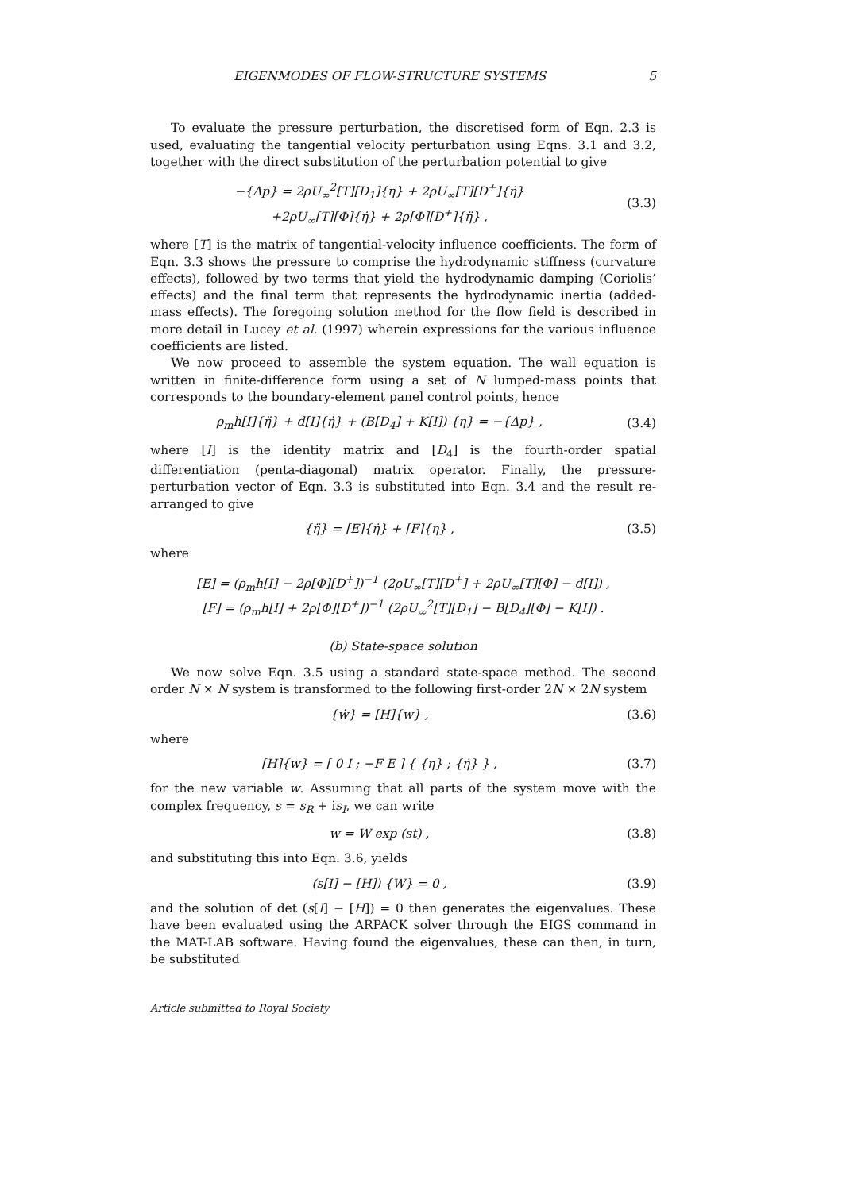EIGENMODES OF FLOW-STRUCTURE SYSTEMS 5
To evaluate the pressure perturbation, the discretised form of Eqn. 2.3 is used, evaluating the tangential velocity perturbation using Eqns. 3.1 and 3.2, together with the direct substitution of the perturbation potential to give
−{Δp} = 2ρU<sub>∞</sub><sup>2</sup>[T][D<sub>1</sub>]{η} + 2ρU<sub>∞</sub>[T][D<sup>+</sup>]{η̇}
+2ρU<sub>∞</sub>[T][Φ]{η̇} + 2ρ[Φ][D<sup>+</sup>]{η̈} ,
(3.3)
where [T] is the matrix of tangential-velocity influence coefficients. The form of Eqn. 3.3 shows the pressure to comprise the hydrodynamic stiffness (curvature effects), followed by two terms that yield the hydrodynamic damping (Coriolis’ effects) and the final term that represents the hydrodynamic inertia (added-mass effects). The foregoing solution method for the flow field is described in more detail in Lucey et al. (1997) wherein expressions for the various influence coefficients are listed.
We now proceed to assemble the system equation. The wall equation is written in finite-difference form using a set of N lumped-mass points that corresponds to the boundary-element panel control points, hence
ρ<sub>m</sub>h[I]{η̈} + d[I]{η̇} + (B[D<sub>4</sub>] + K[I]) {η} = −{Δp} ,
(3.4)
where [I] is the identity matrix and [D<sub>4</sub>] is the fourth-order spatial differentiation (penta-diagonal) matrix operator. Finally, the pressure-perturbation vector of Eqn. 3.3 is substituted into Eqn. 3.4 and the result re-arranged to give
{η̈} = [E]{η̇} + [F]{η} , (3.5)
where
[E] = (ρ<sub>m</sub>h[I] − 2ρ[Φ][D<sup>+</sup>])<sup>−1</sup> (2ρU<sub>∞</sub>[T][D<sup>+</sup>] + 2ρU<sub>∞</sub>[T][Φ] − d[I]) ,
[F] = (ρ<sub>m</sub>h[I] + 2ρ[Φ][D<sup>+</sup>])<sup>−1</sup> (2ρU<sub>∞</sub><sup>2</sup>[T][D<sub>1</sub>] − B[D<sub>4</sub>][Φ] − K[I]) .
(b) State-space solution
We now solve Eqn. 3.5 using a standard state-space method. The second order N × N system is transformed to the following first-order 2N × 2N system
{ẇ} = [H]{w} , (3.6)
where
[H]{w} = [ 0 I ; −F E ] { {η} ; {η̇} } ,
(3.7)
for the new variable w. Assuming that all parts of the system move with the complex frequency, s = s<sub>R</sub> + is<sub>I</sub>, we can write
w = W exp (st) , (3.8)
and substituting this into Eqn. 3.6, yields
(s[I] − [H]) {W} = 0 , (3.9)
and the solution of det (s[I] − [H]) = 0 then generates the eigenvalues. These have been evaluated using the ARPACK solver through the EIGS command in the MAT-LAB software. Having found the eigenvalues, these can then, in turn, be substituted
Article submitted to Royal Society